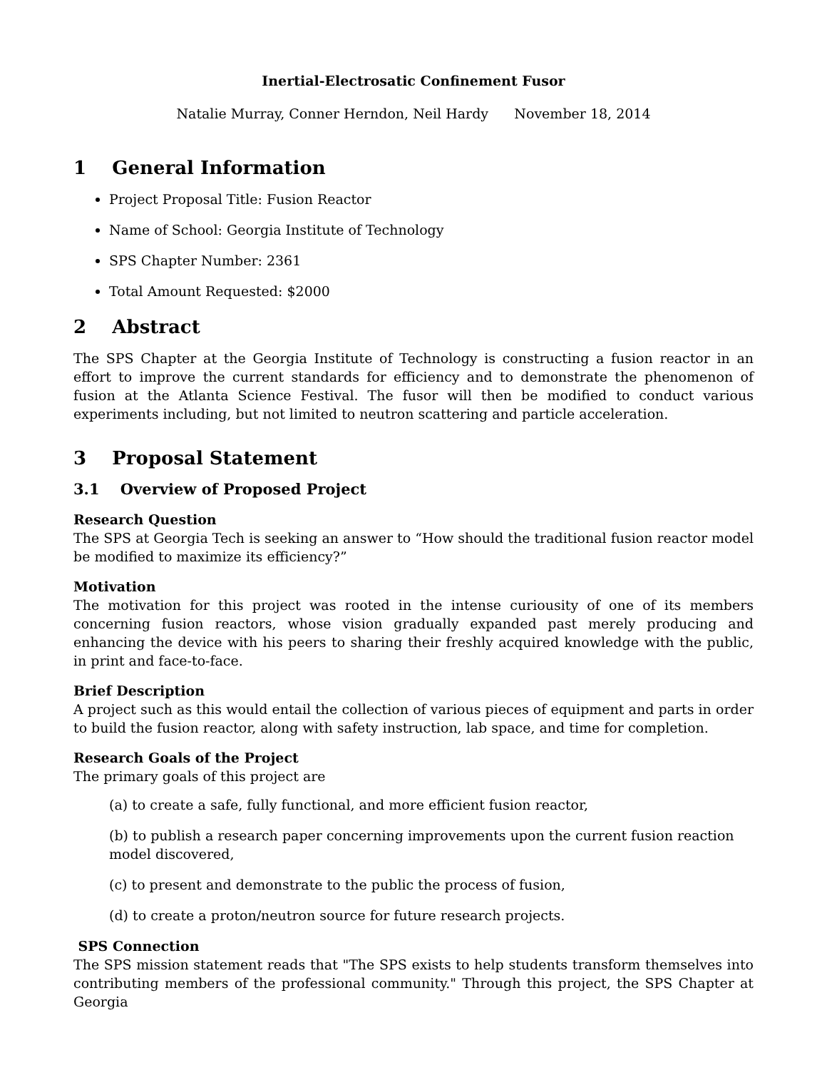Inertial-Electrosatic Confinement Fusor
Natalie Murray, Conner Herndon, Neil Hardy November 18, 2014
1 General Information
Project Proposal Title: Fusion Reactor
Name of School: Georgia Institute of Technology
SPS Chapter Number: 2361
Total Amount Requested: $2000
2 Abstract
The SPS Chapter at the Georgia Institute of Technology is constructing a fusion reactor in an effort to improve the current standards for efficiency and to demonstrate the phenomenon of fusion at the Atlanta Science Festival. The fusor will then be modified to conduct various experiments including, but not limited to neutron scattering and particle acceleration.
3 Proposal Statement
3.1 Overview of Proposed Project
Research Question
The SPS at Georgia Tech is seeking an answer to “How should the traditional fusion reactor model be modified to maximize its efficiency?”
Motivation
The motivation for this project was rooted in the intense curiousity of one of its members concerning fusion reactors, whose vision gradually expanded past merely producing and enhancing the device with his peers to sharing their freshly acquired knowledge with the public, in print and face-to-face.
Brief Description
A project such as this would entail the collection of various pieces of equipment and parts in order to build the fusion reactor, along with safety instruction, lab space, and time for completion.
Research Goals of the Project
The primary goals of this project are
(a) to create a safe, fully functional, and more efficient fusion reactor,
(b) to publish a research paper concerning improvements upon the current fusion reaction model discovered,
(c) to present and demonstrate to the public the process of fusion,
(d) to create a proton/neutron source for future research projects.
SPS Connection
The SPS mission statement reads that "The SPS exists to help students transform themselves into contributing members of the professional community." Through this project, the SPS Chapter at Georgia